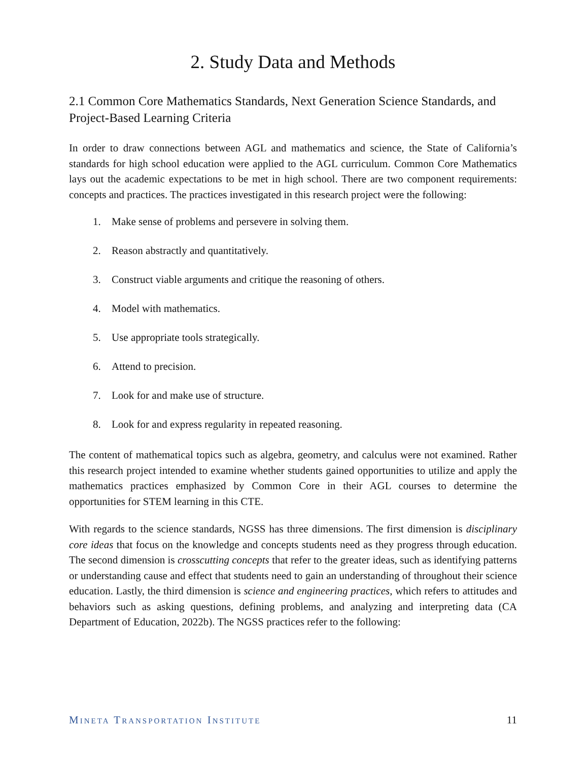2. Study Data and Methods
2.1 Common Core Mathematics Standards, Next Generation Science Standards, and Project-Based Learning Criteria
In order to draw connections between AGL and mathematics and science, the State of California’s standards for high school education were applied to the AGL curriculum. Common Core Mathematics lays out the academic expectations to be met in high school. There are two component requirements: concepts and practices. The practices investigated in this research project were the following:
1. Make sense of problems and persevere in solving them.
2. Reason abstractly and quantitatively.
3. Construct viable arguments and critique the reasoning of others.
4. Model with mathematics.
5. Use appropriate tools strategically.
6. Attend to precision.
7. Look for and make use of structure.
8. Look for and express regularity in repeated reasoning.
The content of mathematical topics such as algebra, geometry, and calculus were not examined. Rather this research project intended to examine whether students gained opportunities to utilize and apply the mathematics practices emphasized by Common Core in their AGL courses to determine the opportunities for STEM learning in this CTE.
With regards to the science standards, NGSS has three dimensions. The first dimension is disciplinary core ideas that focus on the knowledge and concepts students need as they progress through education. The second dimension is crosscutting concepts that refer to the greater ideas, such as identifying patterns or understanding cause and effect that students need to gain an understanding of throughout their science education. Lastly, the third dimension is science and engineering practices, which refers to attitudes and behaviors such as asking questions, defining problems, and analyzing and interpreting data (CA Department of Education, 2022b). The NGSS practices refer to the following:
MINETA TRANSPORTATION INSTITUTE
11